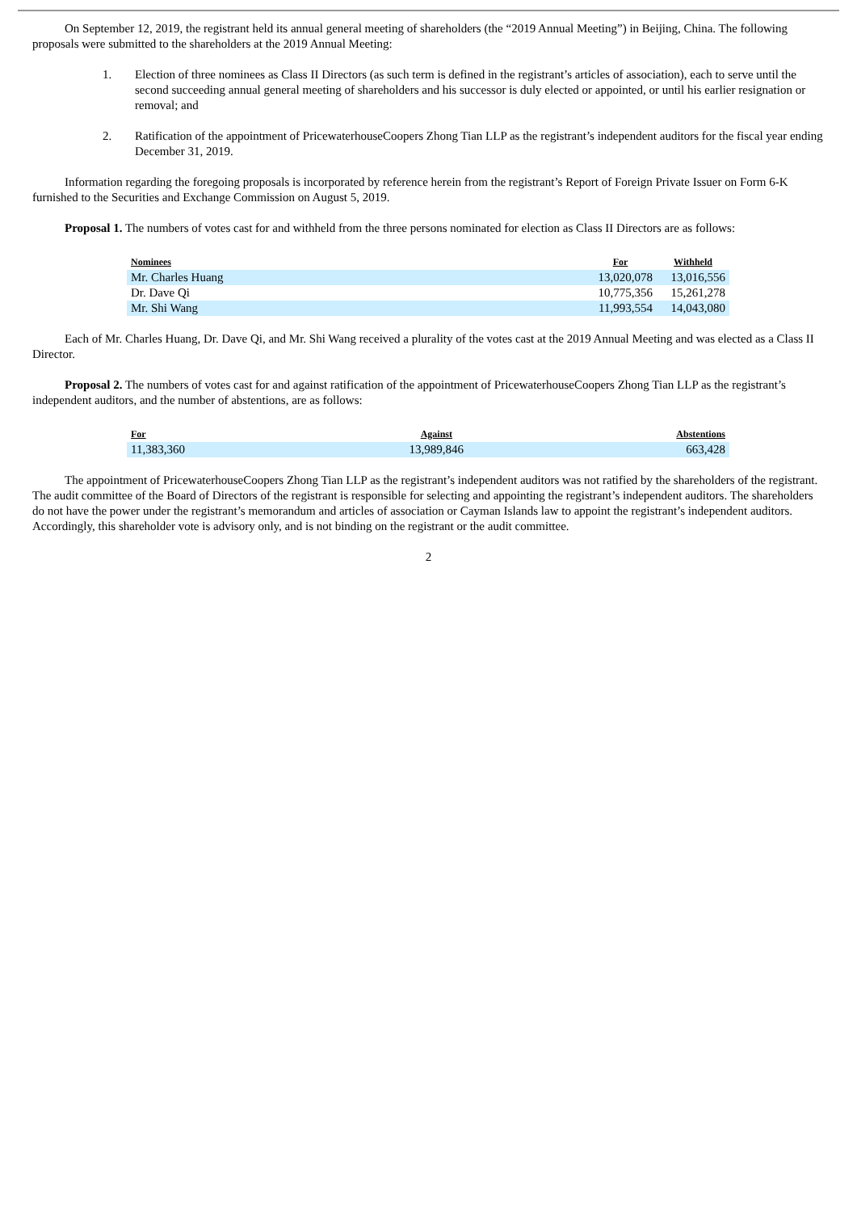On September 12, 2019, the registrant held its annual general meeting of shareholders (the “2019 Annual Meeting”) in Beijing, China. The following proposals were submitted to the shareholders at the 2019 Annual Meeting:
1. Election of three nominees as Class II Directors (as such term is defined in the registrant’s articles of association), each to serve until the second succeeding annual general meeting of shareholders and his successor is duly elected or appointed, or until his earlier resignation or removal; and
2. Ratification of the appointment of PricewaterhouseCoopers Zhong Tian LLP as the registrant’s independent auditors for the fiscal year ending December 31, 2019.
Information regarding the foregoing proposals is incorporated by reference herein from the registrant’s Report of Foreign Private Issuer on Form 6-K furnished to the Securities and Exchange Commission on August 5, 2019.
Proposal 1. The numbers of votes cast for and withheld from the three persons nominated for election as Class II Directors are as follows:
| Nominees | For | Withheld |
| --- | --- | --- |
| Mr. Charles Huang | 13,020,078 | 13,016,556 |
| Dr. Dave Qi | 10,775,356 | 15,261,278 |
| Mr. Shi Wang | 11,993,554 | 14,043,080 |
Each of Mr. Charles Huang, Dr. Dave Qi, and Mr. Shi Wang received a plurality of the votes cast at the 2019 Annual Meeting and was elected as a Class II Director.
Proposal 2. The numbers of votes cast for and against ratification of the appointment of PricewaterhouseCoopers Zhong Tian LLP as the registrant’s independent auditors, and the number of abstentions, are as follows:
| For | Against | Abstentions |
| --- | --- | --- |
| 11,383,360 | 13,989,846 | 663,428 |
The appointment of PricewaterhouseCoopers Zhong Tian LLP as the registrant’s independent auditors was not ratified by the shareholders of the registrant. The audit committee of the Board of Directors of the registrant is responsible for selecting and appointing the registrant’s independent auditors. The shareholders do not have the power under the registrant’s memorandum and articles of association or Cayman Islands law to appoint the registrant’s independent auditors. Accordingly, this shareholder vote is advisory only, and is not binding on the registrant or the audit committee.
2